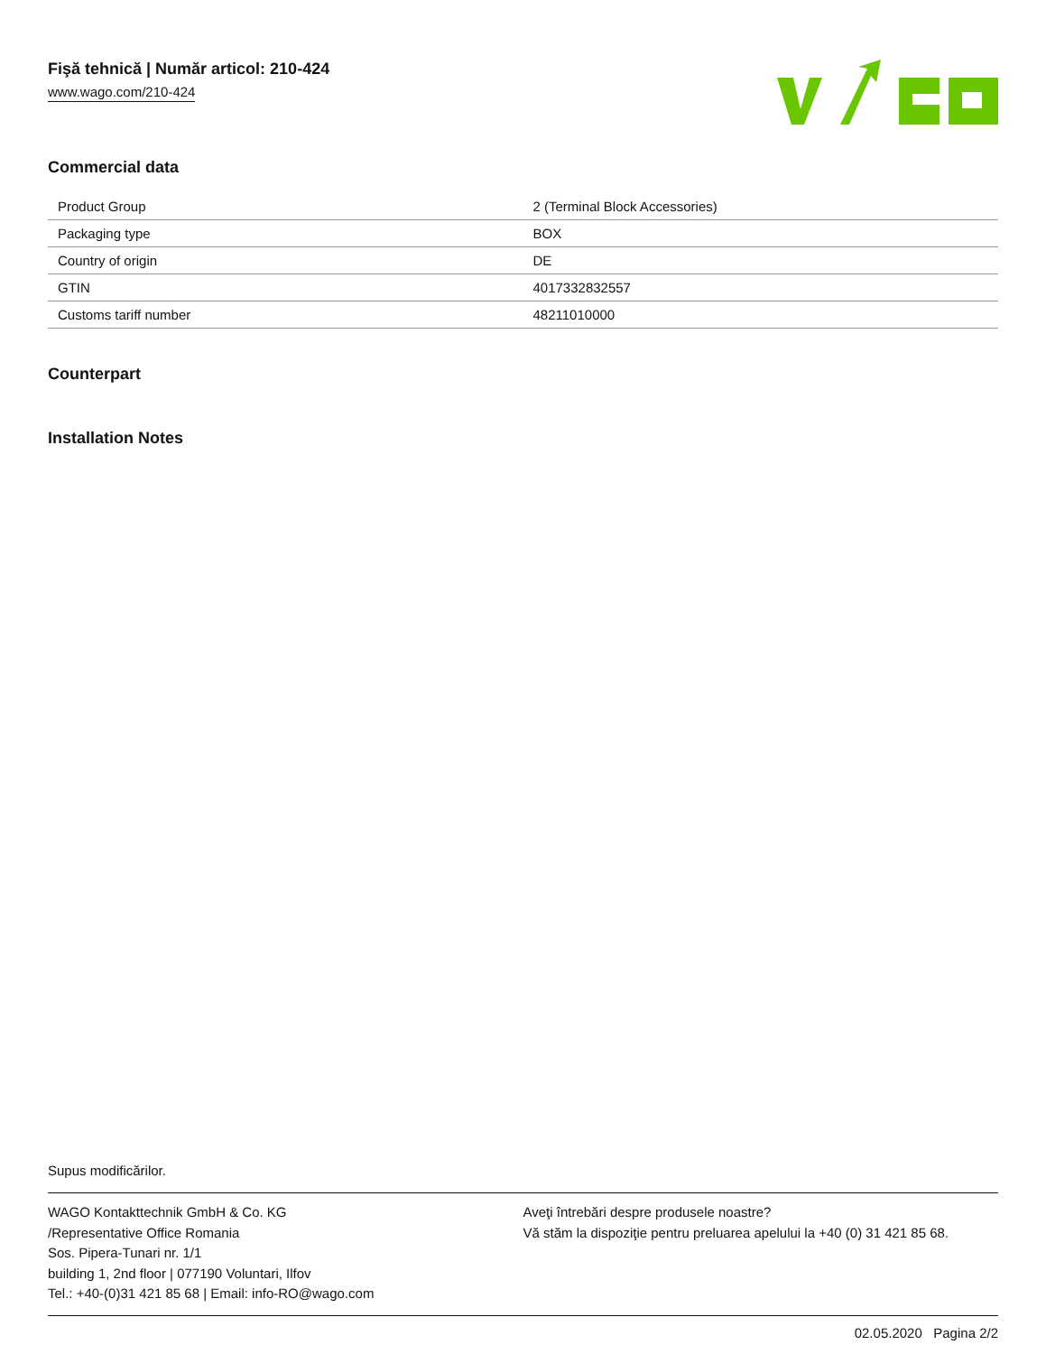Fişă tehnică | Număr articol: 210-424
www.wago.com/210-424
Commercial data
| Product Group | 2 (Terminal Block Accessories) |
| Packaging type | BOX |
| Country of origin | DE |
| GTIN | 4017332832557 |
| Customs tariff number | 48211010000 |
Counterpart
Installation Notes
Supus modificărilor.
WAGO Kontakttechnik GmbH & Co. KG
/Representative Office Romania
Sos. Pipera-Tunari nr. 1/1
building 1, 2nd floor | 077190 Voluntari, Ilfov
Tel.: +40-(0)31 421 85 68 | Email: info-RO@wago.com
Aveţi întrebări despre produsele noastre?
Vă stăm la dispoziţie pentru preluarea apelului la +40 (0) 31 421 85 68.
02.05.2020 Pagina 2/2